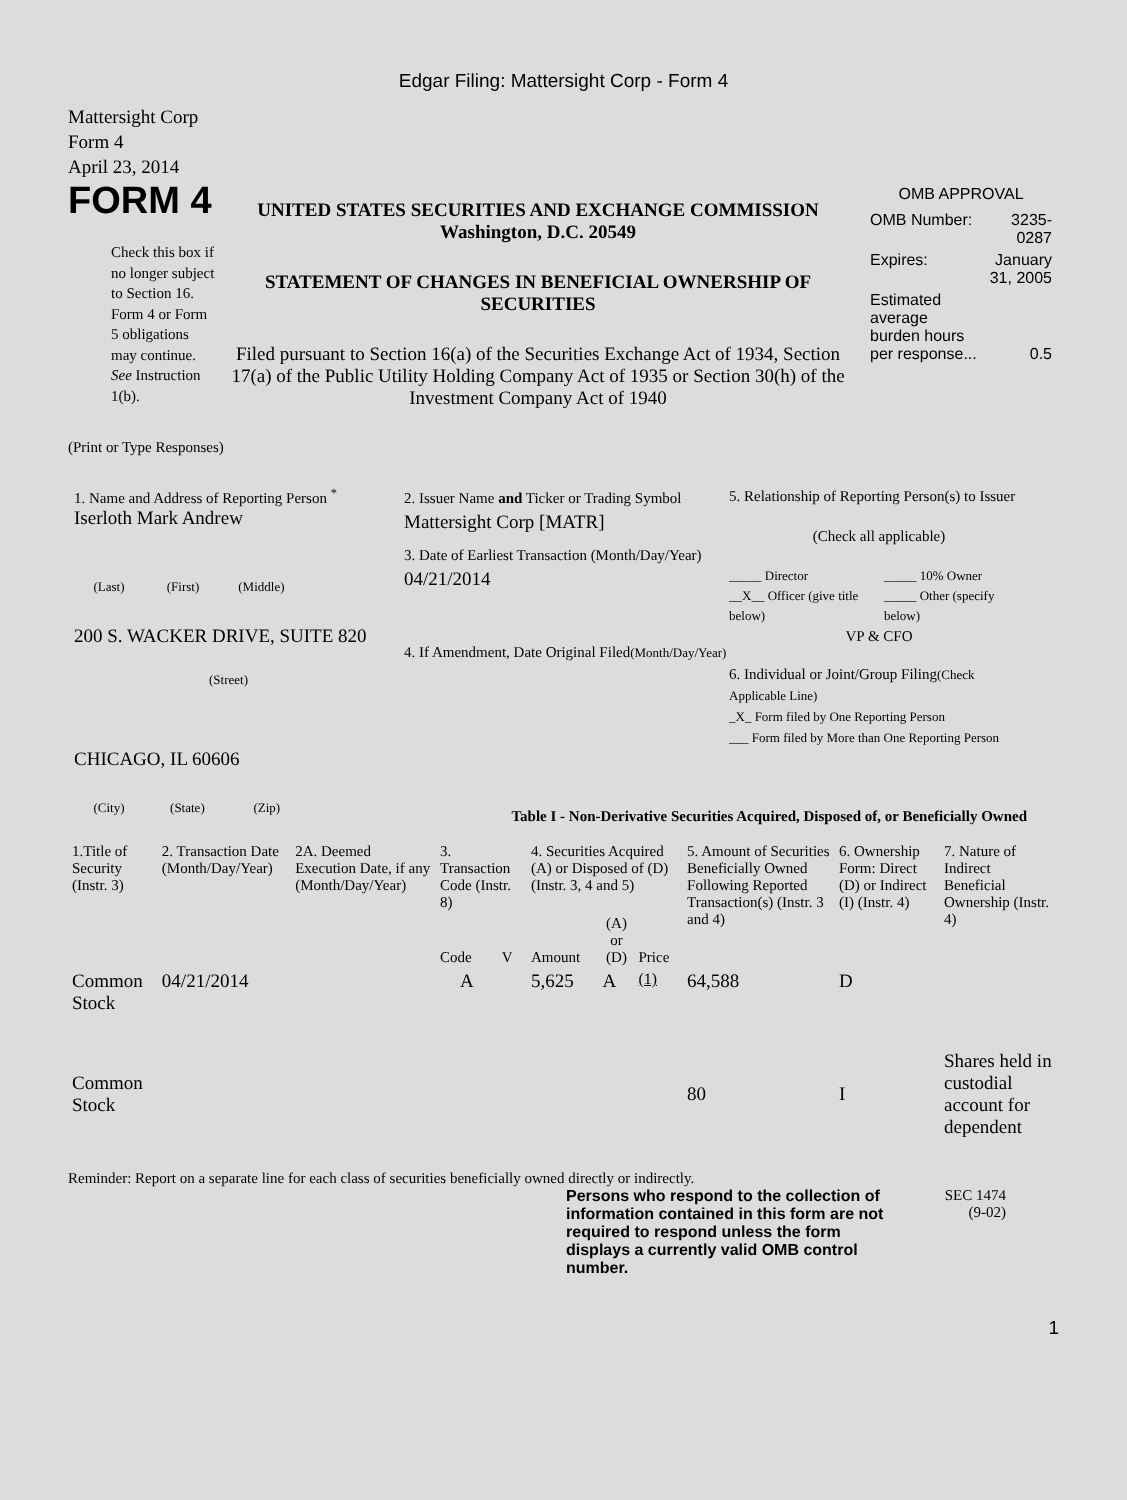Edgar Filing: Mattersight Corp - Form 4
Mattersight Corp
Form 4
April 23, 2014
FORM 4
Check this box if no longer subject to Section 16. Form 4 or Form 5 obligations may continue. See Instruction 1(b).
UNITED STATES SECURITIES AND EXCHANGE COMMISSION
Washington, D.C. 20549
STATEMENT OF CHANGES IN BENEFICIAL OWNERSHIP OF SECURITIES
Filed pursuant to Section 16(a) of the Securities Exchange Act of 1934, Section 17(a) of the Public Utility Holding Company Act of 1935 or Section 30(h) of the Investment Company Act of 1940
OMB APPROVAL
| OMB Number: | 3235-0287 |
| Expires: | January 31, 2005 |
| Estimated average burden hours per response... | 0.5 |
(Print or Type Responses)
1. Name and Address of Reporting Person <sup>*</sup>
Iserloth Mark Andrew
(Last) (First) (Middle)
200 S. WACKER DRIVE, SUITE 820
(Street)
CHICAGO, IL 60606
(City) (State) (Zip)
2. Issuer Name and Ticker or Trading Symbol
Mattersight Corp [MATR]
3. Date of Earliest Transaction (Month/Day/Year)
04/21/2014
4. If Amendment, Date Original Filed(Month/Day/Year)
5. Relationship of Reporting Person(s) to Issuer
(Check all applicable)
_____ Director
__X__ Officer (give title below)
_____ 10% Owner
_____ Other (specify below)
VP & CFO
6. Individual or Joint/Group Filing(Check Applicable Line)
_X_ Form filed by One Reporting Person
___ Form filed by More than One Reporting Person
Table I - Non-Derivative Securities Acquired, Disposed of, or Beneficially Owned
| 1.Title of Security (Instr. 3) | 2. Transaction Date (Month/Day/Year) | 2A. Deemed Execution Date, if any (Month/Day/Year) | 3. Transaction Code (Instr. 8) | | 4. Securities Acquired (A) or Disposed of (D) (Instr. 3, 4 and 5) | | | 5. Amount of Securities Beneficially Owned Following Reported Transaction(s) (Instr. 3 and 4) | 6. Ownership Form: Direct (D) or Indirect (I) (Instr. 4) | 7. Nature of Indirect Beneficial Ownership (Instr. 4) |
| | | | Code | V | Amount | (A) or (D) | Price | | | |
| Common Stock | 04/21/2014 | | A | | 5,625 | A | <sup>(1)</sup> | 64,588 | D | |
| Common Stock | | | | | | | | 80 | I | Shares held in custodial account for dependent |
Reminder: Report on a separate line for each class of securities beneficially owned directly or indirectly.
Persons who respond to the collection of information contained in this form are not required to respond unless the form displays a currently valid OMB control number.
SEC 1474
(9-02)
1